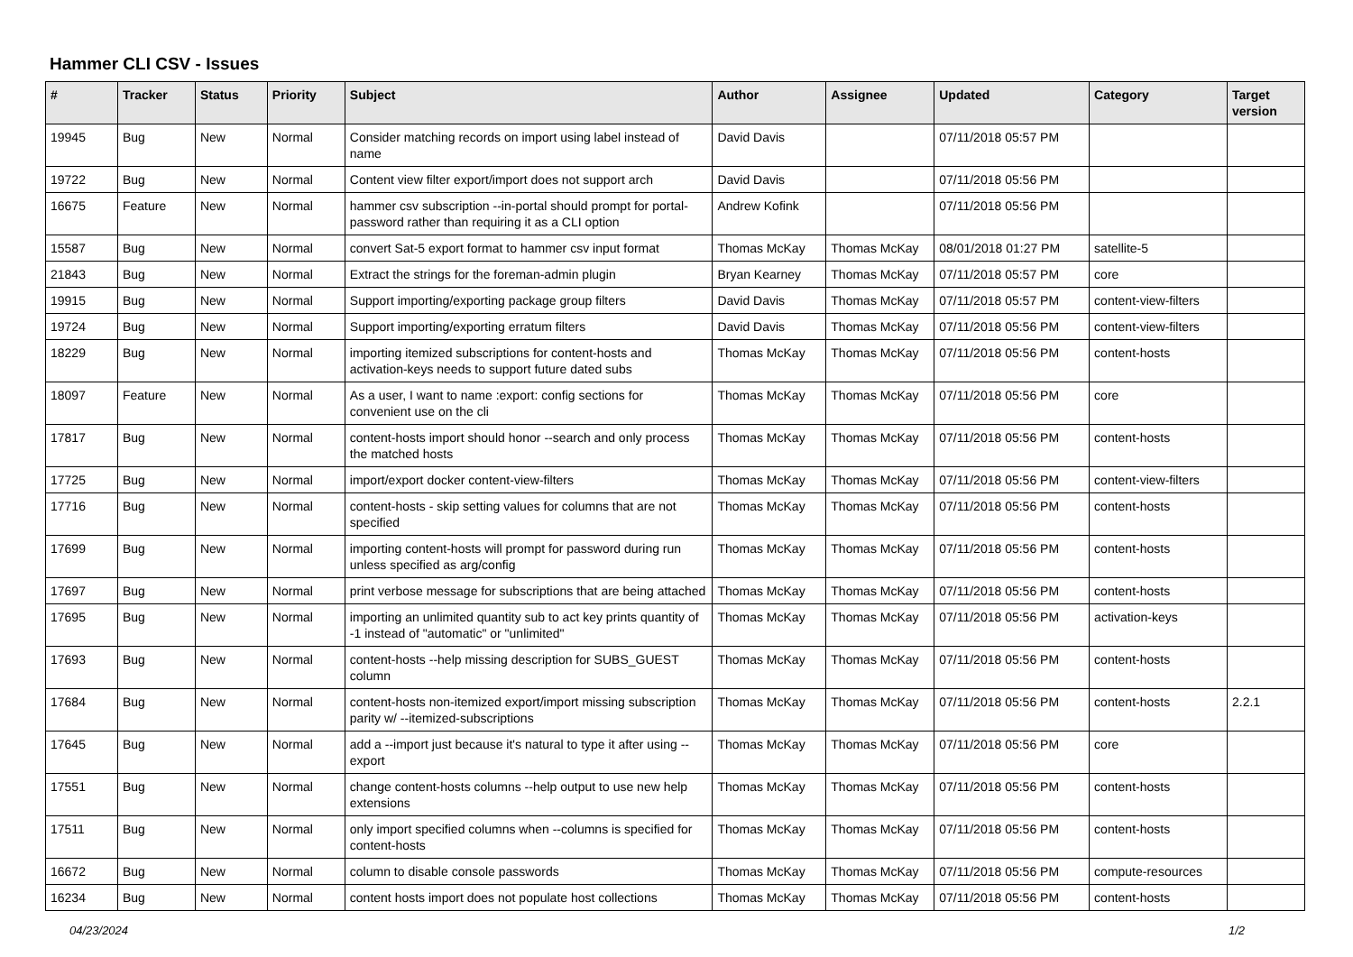Hammer CLI CSV - Issues
| # | Tracker | Status | Priority | Subject | Author | Assignee | Updated | Category | Target version |
| --- | --- | --- | --- | --- | --- | --- | --- | --- | --- |
| 19945 | Bug | New | Normal | Consider matching records on import using label instead of name | David Davis | | 07/11/2018 05:57 PM | | |
| 19722 | Bug | New | Normal | Content view filter export/import does not support arch | David Davis | | 07/11/2018 05:56 PM | | |
| 16675 | Feature | New | Normal | hammer csv subscription --in-portal should prompt for portal-password rather than requiring it as a CLI option | Andrew Kofink | | 07/11/2018 05:56 PM | | |
| 15587 | Bug | New | Normal | convert Sat-5 export format to hammer csv input format | Thomas McKay | Thomas McKay | 08/01/2018 01:27 PM | satellite-5 | |
| 21843 | Bug | New | Normal | Extract the strings for the foreman-admin plugin | Bryan Kearney | Thomas McKay | 07/11/2018 05:57 PM | core | |
| 19915 | Bug | New | Normal | Support importing/exporting package group filters | David Davis | Thomas McKay | 07/11/2018 05:57 PM | content-view-filters | |
| 19724 | Bug | New | Normal | Support importing/exporting erratum filters | David Davis | Thomas McKay | 07/11/2018 05:56 PM | content-view-filters | |
| 18229 | Bug | New | Normal | importing itemized subscriptions for content-hosts and activation-keys needs to support future dated subs | Thomas McKay | Thomas McKay | 07/11/2018 05:56 PM | content-hosts | |
| 18097 | Feature | New | Normal | As a user, I want to name :export: config sections for convenient use on the cli | Thomas McKay | Thomas McKay | 07/11/2018 05:56 PM | core | |
| 17817 | Bug | New | Normal | content-hosts import should honor --search and only process the matched hosts | Thomas McKay | Thomas McKay | 07/11/2018 05:56 PM | content-hosts | |
| 17725 | Bug | New | Normal | import/export docker content-view-filters | Thomas McKay | Thomas McKay | 07/11/2018 05:56 PM | content-view-filters | |
| 17716 | Bug | New | Normal | content-hosts - skip setting values for columns that are not specified | Thomas McKay | Thomas McKay | 07/11/2018 05:56 PM | content-hosts | |
| 17699 | Bug | New | Normal | importing content-hosts will prompt for password during run unless specified as arg/config | Thomas McKay | Thomas McKay | 07/11/2018 05:56 PM | content-hosts | |
| 17697 | Bug | New | Normal | print verbose message for subscriptions that are being attached | Thomas McKay | Thomas McKay | 07/11/2018 05:56 PM | content-hosts | |
| 17695 | Bug | New | Normal | importing an unlimited quantity sub to act key prints quantity of -1 instead of "automatic" or "unlimited" | Thomas McKay | Thomas McKay | 07/11/2018 05:56 PM | activation-keys | |
| 17693 | Bug | New | Normal | content-hosts --help missing description for SUBS_GUEST column | Thomas McKay | Thomas McKay | 07/11/2018 05:56 PM | content-hosts | |
| 17684 | Bug | New | Normal | content-hosts non-itemized export/import missing subscription parity w/ --itemized-subscriptions | Thomas McKay | Thomas McKay | 07/11/2018 05:56 PM | content-hosts | 2.2.1 |
| 17645 | Bug | New | Normal | add a --import just because it's natural to type it after using --export | Thomas McKay | Thomas McKay | 07/11/2018 05:56 PM | core | |
| 17551 | Bug | New | Normal | change content-hosts columns --help output to use new help extensions | Thomas McKay | Thomas McKay | 07/11/2018 05:56 PM | content-hosts | |
| 17511 | Bug | New | Normal | only import specified columns when --columns is specified for content-hosts | Thomas McKay | Thomas McKay | 07/11/2018 05:56 PM | content-hosts | |
| 16672 | Bug | New | Normal | column to disable console passwords | Thomas McKay | Thomas McKay | 07/11/2018 05:56 PM | compute-resources | |
| 16234 | Bug | New | Normal | content hosts import does not populate host collections | Thomas McKay | Thomas McKay | 07/11/2018 05:56 PM | content-hosts | |
04/23/2024 1/2